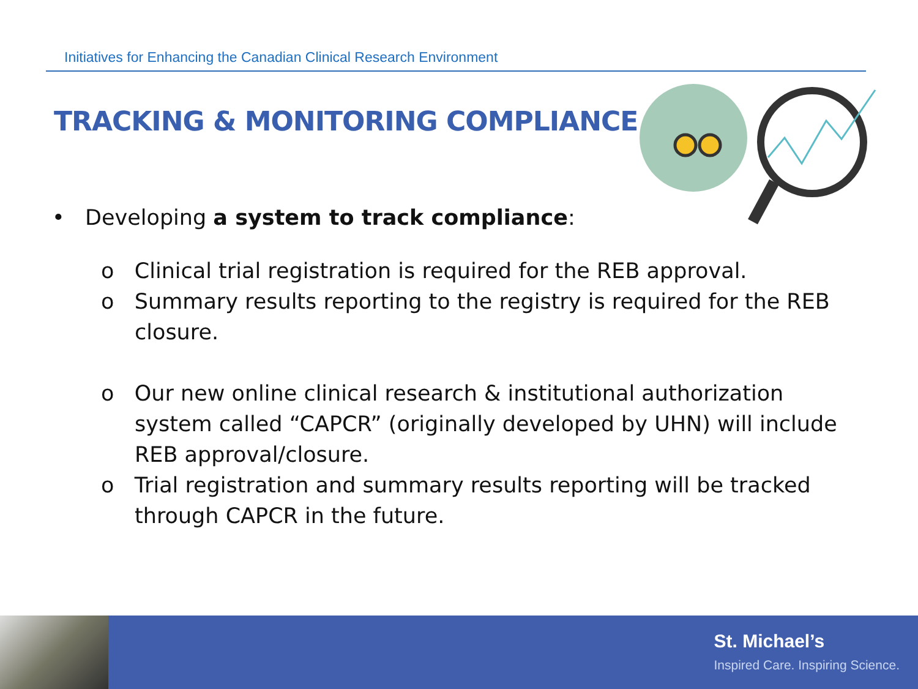Initiatives for Enhancing the Canadian Clinical Research Environment
TRACKING & MONITORING COMPLIANCE
• Developing a system to track compliance:
o Clinical trial registration is required for the REB approval.
o Summary results reporting to the registry is required for the REB closure.
o Our new online clinical research & institutional authorization system called “CAPCR” (originally developed by UHN) will include REB approval/closure.
o Trial registration and summary results reporting will be tracked through CAPCR in the future.
St. Michael’s
Inspired Care. Inspiring Science.